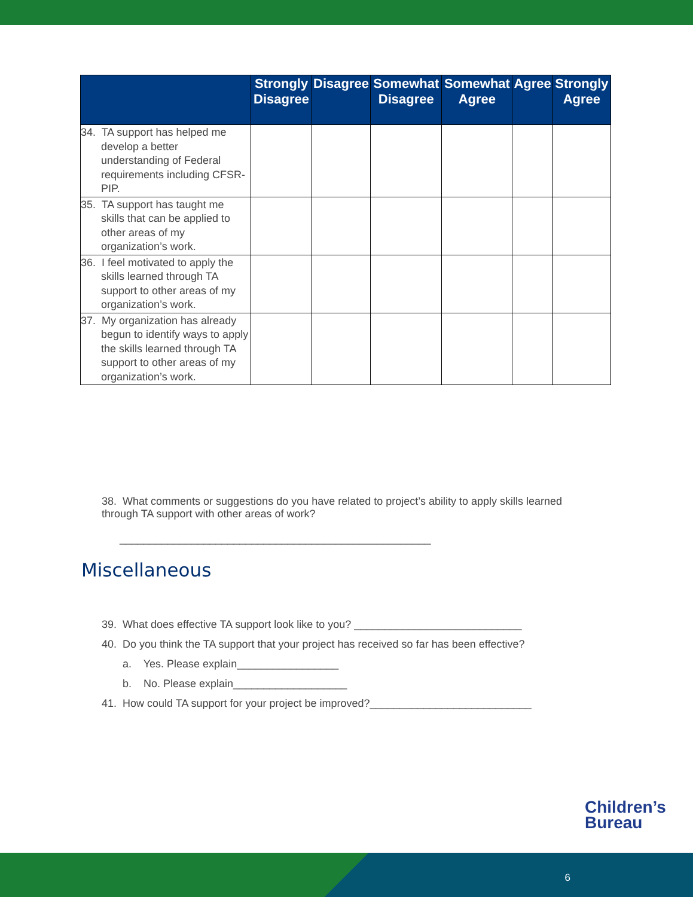| | Strongly Disagree | Disagree | Somewhat Disagree | Somewhat Agree | Agree | Strongly Agree |
| --- | --- | --- | --- | --- | --- | --- |
| 34. TA support has helped me develop a better understanding of Federal requirements including CFSR-PIP. | | | | | | |
| 35. TA support has taught me skills that can be applied to other areas of my organization’s work. | | | | | | |
| 36. I feel motivated to apply the skills learned through TA support to other areas of my organization’s work. | | | | | | |
| 37. My organization has already begun to identify ways to apply the skills learned through TA support to other areas of my organization’s work. | | | | | | |
38. What comments or suggestions do you have related to project’s ability to apply skills learned through TA support with other areas of work?
____________________________________________________
Miscellaneous
39. What does effective TA support look like to you? ____________________________
40. Do you think the TA support that your project has received so far has been effective?
a. Yes. Please explain_________________
b. No. Please explain___________________
41. How could TA support for your project be improved?___________________________
Children’s
Bureau
6